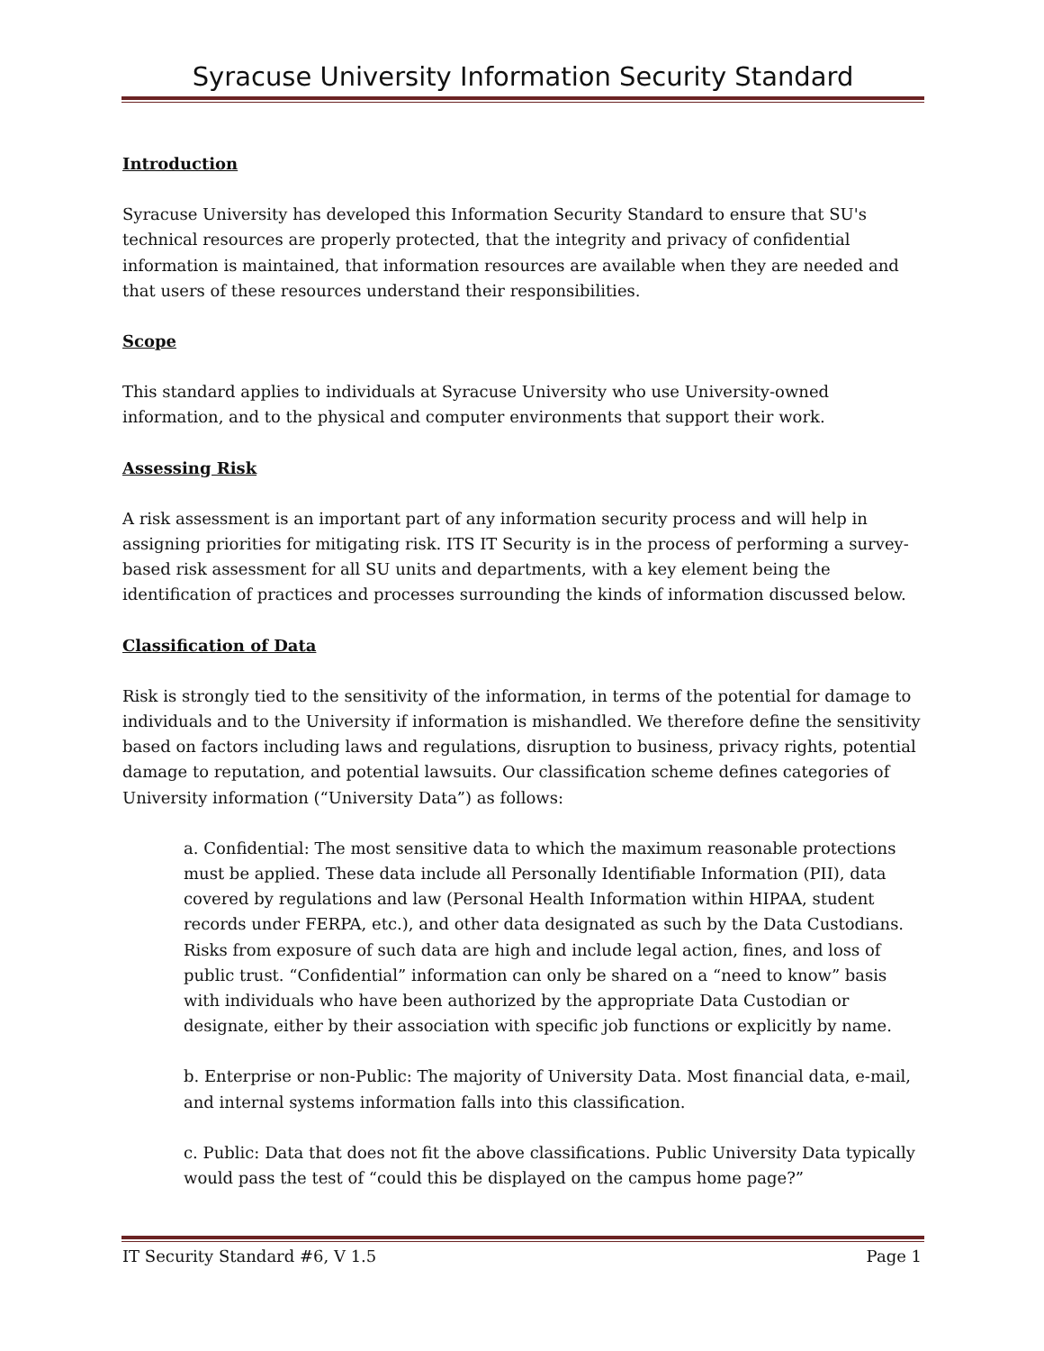Syracuse University Information Security Standard
Introduction
Syracuse University has developed this Information Security Standard to ensure that SU's technical resources are properly protected, that the integrity and privacy of confidential information is maintained, that information resources are available when they are needed and that users of these resources understand their responsibilities.
Scope
This standard applies to individuals at Syracuse University who use University-owned information, and to the physical and computer environments that support their work.
Assessing Risk
A risk assessment is an important part of any information security process and will help in assigning priorities for mitigating risk. ITS IT Security is in the process of performing a survey-based risk assessment for all SU units and departments, with a key element being the identification of practices and processes surrounding the kinds of information discussed below.
Classification of Data
Risk is strongly tied to the sensitivity of the information, in terms of the potential for damage to individuals and to the University if information is mishandled. We therefore define the sensitivity based on factors including laws and regulations, disruption to business, privacy rights, potential damage to reputation, and potential lawsuits. Our classification scheme defines categories of University information (“University Data”) as follows:
a. Confidential: The most sensitive data to which the maximum reasonable protections must be applied. These data include all Personally Identifiable Information (PII), data covered by regulations and law (Personal Health Information within HIPAA, student records under FERPA, etc.), and other data designated as such by the Data Custodians. Risks from exposure of such data are high and include legal action, fines, and loss of public trust. “Confidential” information can only be shared on a “need to know” basis with individuals who have been authorized by the appropriate Data Custodian or designate, either by their association with specific job functions or explicitly by name.
b. Enterprise or non-Public: The majority of University Data. Most financial data, e-mail, and internal systems information falls into this classification.
c. Public: Data that does not fit the above classifications. Public University Data typically would pass the test of “could this be displayed on the campus home page?”
IT Security Standard #6, V 1.5 Page 1